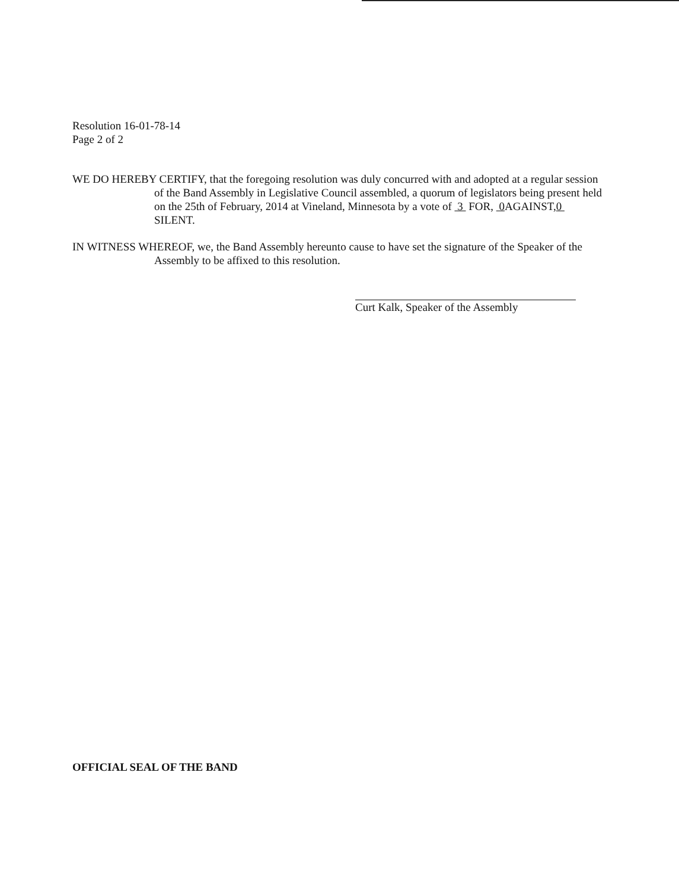Resolution 16-01-78-14
Page 2 of 2
WE DO HEREBY CERTIFY, that the foregoing resolution was duly concurred with and adopted at a regular session of the Band Assembly in Legislative Council assembled, a quorum of legislators being present held on the 25th of February, 2014 at Vineland, Minnesota by a vote of 3 FOR, 0 AGAINST,0 SILENT.
IN WITNESS WHEREOF, we, the Band Assembly hereunto cause to have set the signature of the Speaker of the Assembly to be affixed to this resolution.
Curt Kalk, Speaker of the Assembly
OFFICIAL SEAL OF THE BAND